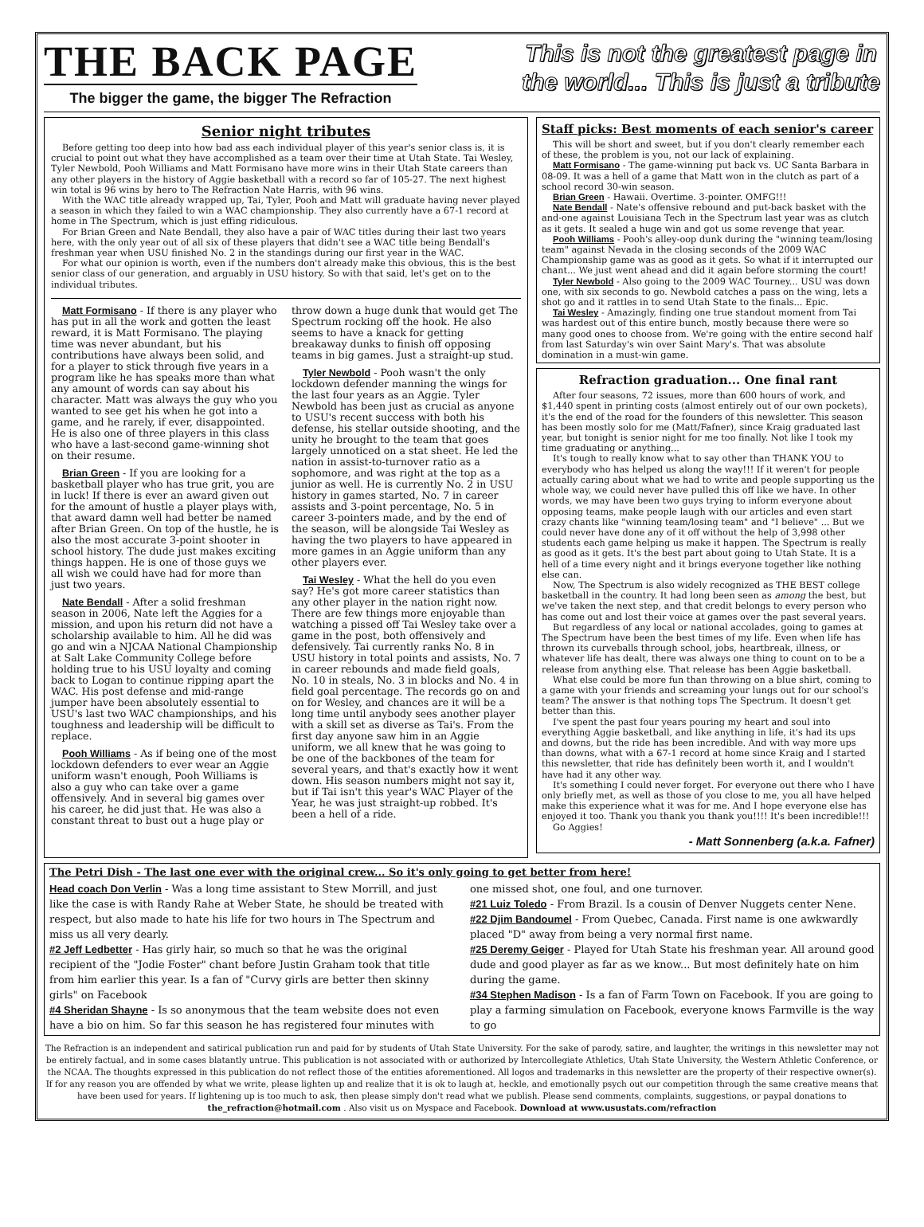THE BACK PAGE
The bigger the game, the bigger The Refraction
This is not the greatest page in
the world... This is just a tribute
Senior night tributes
Before getting too deep into how bad ass each individual player of this year's senior class is, it is crucial to point out what they have accomplished as a team over their time at Utah State. Tai Wesley, Tyler Newbold, Pooh Williams and Matt Formisano have more wins in their Utah State careers than any other players in the history of Aggie basketball with a record so far of 105-27. The next highest win total is 96 wins by hero to The Refraction Nate Harris, with 96 wins.
With the WAC title already wrapped up, Tai, Tyler, Pooh and Matt will graduate having never played a season in which they failed to win a WAC championship. They also currently have a 67-1 record at home in The Spectrum, which is just effing ridiculous.
For Brian Green and Nate Bendall, they also have a pair of WAC titles during their last two years here, with the only year out of all six of these players that didn't see a WAC title being Bendall's freshman year when USU finished No. 2 in the standings during our first year in the WAC.
For what our opinion is worth, even if the numbers don't already make this obvious, this is the best senior class of our generation, and arguably in USU history. So with that said, let's get on to the individual tributes.
Matt Formisano - If there is any player who has put in all the work and gotten the least reward, it is Matt Formisano. The playing time was never abundant, but his contributions have always been solid, and for a player to stick through five years in a program like he has speaks more than what any amount of words can say about his character. Matt was always the guy who you wanted to see get his when he got into a game, and he rarely, if ever, disappointed. He is also one of three players in this class who have a last-second game-winning shot on their resume.
Brian Green - If you are looking for a basketball player who has true grit, you are in luck! If there is ever an award given out for the amount of hustle a player plays with, that award damn well had better be named after Brian Green. On top of the hustle, he is also the most accurate 3-point shooter in school history. The dude just makes exciting things happen. He is one of those guys we all wish we could have had for more than just two years.
Nate Bendall - After a solid freshman season in 2006, Nate left the Aggies for a mission, and upon his return did not have a scholarship available to him. All he did was go and win a NJCAA National Championship at Salt Lake Community College before holding true to his USU loyalty and coming back to Logan to continue ripping apart the WAC. His post defense and mid-range jumper have been absolutely essential to USU's last two WAC championships, and his toughness and leadership will be difficult to replace.
Pooh Williams - As if being one of the most lockdown defenders to ever wear an Aggie uniform wasn't enough, Pooh Williams is also a guy who can take over a game offensively. And in several big games over his career, he did just that. He was also a constant threat to bust out a huge play or throw down a huge dunk that would get The Spectrum rocking off the hook. He also seems to have a knack for getting breakaway dunks to finish off opposing teams in big games. Just a straight-up stud.
Tyler Newbold - Pooh wasn't the only lockdown defender manning the wings for the last four years as an Aggie. Tyler Newbold has been just as crucial as anyone to USU's recent success with both his defense, his stellar outside shooting, and the unity he brought to the team that goes largely unnoticed on a stat sheet. He led the nation in assist-to-turnover ratio as a sophomore, and was right at the top as a junior as well. He is currently No. 2 in USU history in games started, No. 7 in career assists and 3-point percentage, No. 5 in career 3-pointers made, and by the end of the season, will be alongside Tai Wesley as having the two players to have appeared in more games in an Aggie uniform than any other players ever.
Tai Wesley - What the hell do you even say? He's got more career statistics than any other player in the nation right now. There are few things more enjoyable than watching a pissed off Tai Wesley take over a game in the post, both offensively and defensively. Tai currently ranks No. 8 in USU history in total points and assists, No. 7 in career rebounds and made field goals, No. 10 in steals, No. 3 in blocks and No. 4 in field goal percentage. The records go on and on for Wesley, and chances are it will be a long time until anybody sees another player with a skill set as diverse as Tai's. From the first day anyone saw him in an Aggie uniform, we all knew that he was going to be one of the backbones of the team for several years, and that's exactly how it went down. His season numbers might not say it, but if Tai isn't this year's WAC Player of the Year, he was just straight-up robbed. It's been a hell of a ride.
Staff picks: Best moments of each senior's career
This will be short and sweet, but if you don't clearly remember each of these, the problem is you, not our lack of explaining.
Matt Formisano - The game-winning put back vs. UC Santa Barbara in 08-09. It was a hell of a game that Matt won in the clutch as part of a school record 30-win season.
Brian Green - Hawaii. Overtime. 3-pointer. OMFG!!!
Nate Bendall - Nate's offensive rebound and put-back basket with the and-one against Louisiana Tech in the Spectrum last year was as clutch as it gets. It sealed a huge win and got us some revenge that year.
Pooh Williams - Pooh's alley-oop dunk during the "winning team/losing team" against Nevada in the closing seconds of the 2009 WAC Championship game was as good as it gets. So what if it interrupted our chant... We just went ahead and did it again before storming the court!
Tyler Newbold - Also going to the 2009 WAC Tourney... USU was down one, with six seconds to go. Newbold catches a pass on the wing, lets a shot go and it rattles in to send Utah State to the finals... Epic.
Tai Wesley - Amazingly, finding one true standout moment from Tai was hardest out of this entire bunch, mostly because there were so many good ones to choose from. We're going with the entire second half from last Saturday's win over Saint Mary's. That was absolute domination in a must-win game.
Refraction graduation... One final rant
After four seasons, 72 issues, more than 600 hours of work, and $1,440 spent in printing costs (almost entirely out of our own pockets), it's the end of the road for the founders of this newsletter. This season has been mostly solo for me (Matt/Fafner), since Kraig graduated last year, but tonight is senior night for me too finally. Not like I took my time graduating or anything...
It's tough to really know what to say other than THANK YOU to everybody who has helped us along the way!!! If it weren't for people actually caring about what we had to write and people supporting us the whole way, we could never have pulled this off like we have. In other words, we may have been two guys trying to inform everyone about opposing teams, make people laugh with our articles and even start crazy chants like "winning team/losing team" and "I believe" ... But we could never have done any of it off without the help of 3,998 other students each game helping us make it happen. The Spectrum is really as good as it gets. It's the best part about going to Utah State. It is a hell of a time every night and it brings everyone together like nothing else can.
Now, The Spectrum is also widely recognized as THE BEST college basketball in the country. It had long been seen as among the best, but we've taken the next step, and that credit belongs to every person who has come out and lost their voice at games over the past several years.
But regardless of any local or national accolades, going to games at The Spectrum have been the best times of my life. Even when life has thrown its curveballs through school, jobs, heartbreak, illness, or whatever life has dealt, there was always one thing to count on to be a release from anything else. That release has been Aggie basketball.
What else could be more fun than throwing on a blue shirt, coming to a game with your friends and screaming your lungs out for our school's team? The answer is that nothing tops The Spectrum. It doesn't get better than this.
I've spent the past four years pouring my heart and soul into everything Aggie basketball, and like anything in life, it's had its ups and downs, but the ride has been incredible. And with way more ups than downs, what with a 67-1 record at home since Kraig and I started this newsletter, that ride has definitely been worth it, and I wouldn't have had it any other way.
It's something I could never forget. For everyone out there who I have only briefly met, as well as those of you close to me, you all have helped make this experience what it was for me. And I hope everyone else has enjoyed it too. Thank you thank you thank you!!!! It's been incredible!!!
Go Aggies!
- Matt Sonnenberg (a.k.a. Fafner)
The Petri Dish - The last one ever with the original crew... So it's only going to get better from here!
Head coach Don Verlin - Was a long time assistant to Stew Morrill, and just like the case is with Randy Rahe at Weber State, he should be treated with respect, but also made to hate his life for two hours in The Spectrum and miss us all very dearly.
#2 Jeff Ledbetter - Has girly hair, so much so that he was the original recipient of the "Jodie Foster" chant before Justin Graham took that title from him earlier this year. Is a fan of "Curvy girls are better then skinny girls" on Facebook
#4 Sheridan Shayne - Is so anonymous that the team website does not even have a bio on him. So far this season he has registered four minutes with one missed shot, one foul, and one turnover.
#21 Luiz Toledo - From Brazil. Is a cousin of Denver Nuggets center Nene.
#22 Djim Bandoumel - From Quebec, Canada. First name is one awkwardly placed "D" away from being a very normal first name.
#25 Deremy Geiger - Played for Utah State his freshman year. All around good dude and good player as far as we know... But most definitely hate on him during the game.
#34 Stephen Madison - Is a fan of Farm Town on Facebook. If you are going to play a farming simulation on Facebook, everyone knows Farmville is the way to go
The Refraction is an independent and satirical publication run and paid for by students of Utah State University. For the sake of parody, satire, and laughter, the writings in this newsletter may not be entirely factual, and in some cases blatantly untrue. This publication is not associated with or authorized by Intercollegiate Athletics, Utah State University, the Western Athletic Conference, or the NCAA. The thoughts expressed in this publication do not reflect those of the entities aforementioned. All logos and trademarks in this newsletter are the property of their respective owner(s). If for any reason you are offended by what we write, please lighten up and realize that it is ok to laugh at, heckle, and emotionally psych out our competition through the same creative means that have been used for years. If lightening up is too much to ask, then please simply don't read what we publish. Please send comments, complaints, suggestions, or paypal donations to the_refraction@hotmail.com . Also visit us on Myspace and Facebook. Download at www.usustats.com/refraction